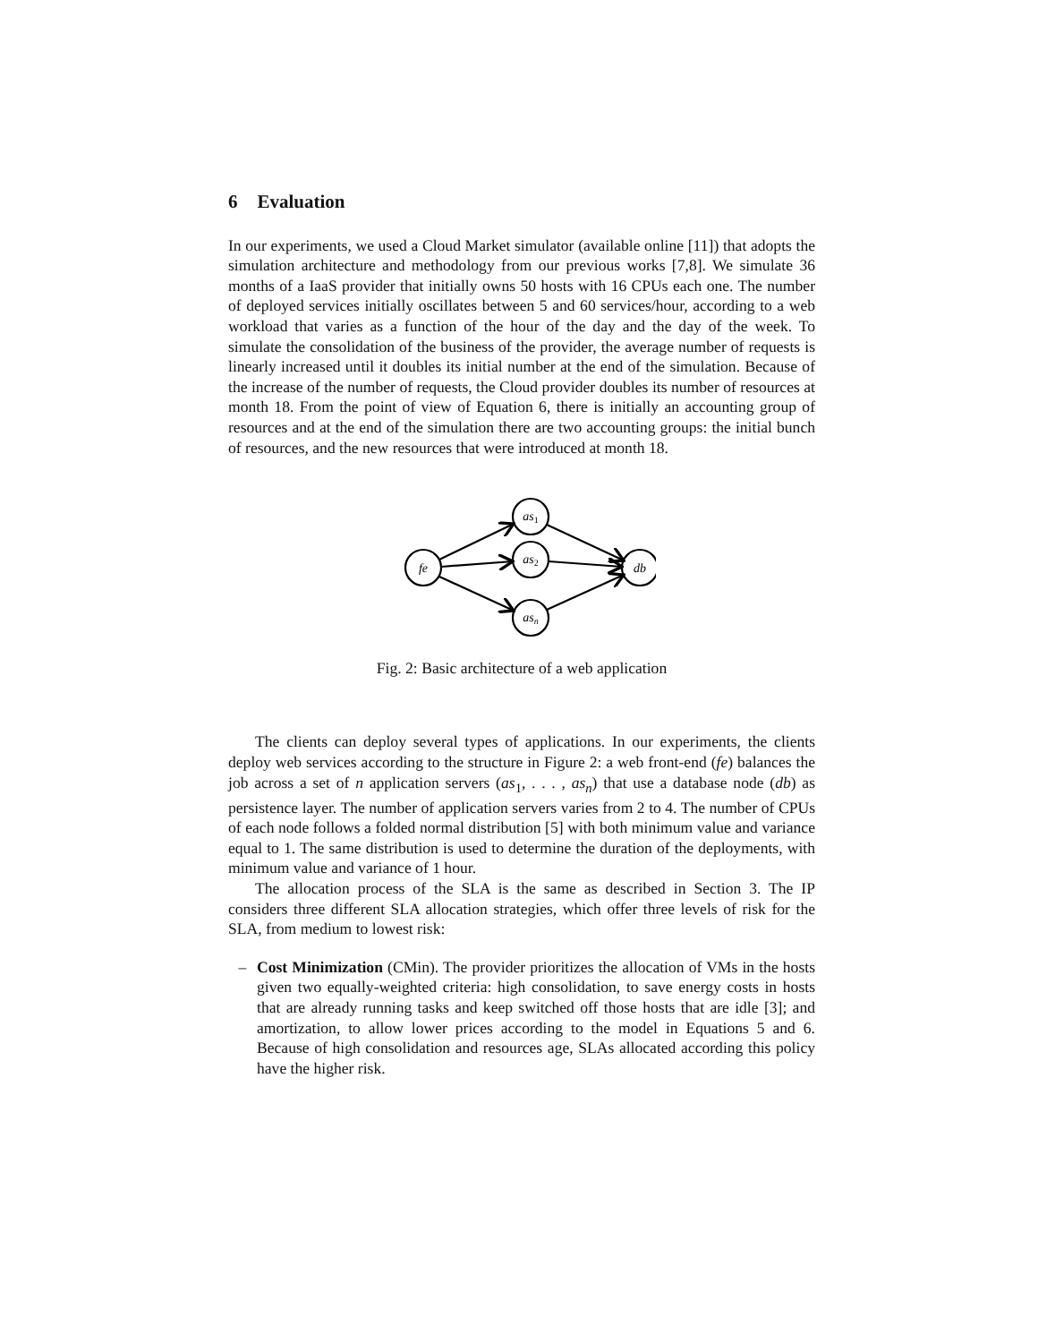6 Evaluation
In our experiments, we used a Cloud Market simulator (available online [11]) that adopts the simulation architecture and methodology from our previous works [7,8]. We simulate 36 months of a IaaS provider that initially owns 50 hosts with 16 CPUs each one. The number of deployed services initially oscillates between 5 and 60 services/hour, according to a web workload that varies as a function of the hour of the day and the day of the week. To simulate the consolidation of the business of the provider, the average number of requests is linearly increased until it doubles its initial number at the end of the simulation. Because of the increase of the number of requests, the Cloud provider doubles its number of resources at month 18. From the point of view of Equation 6, there is initially an accounting group of resources and at the end of the simulation there are two accounting groups: the initial bunch of resources, and the new resources that were introduced at month 18.
fe
as1
as2
asn
db
Fig. 2: Basic architecture of a web application
The clients can deploy several types of applications. In our experiments, the clients deploy web services according to the structure in Figure 2: a web front-end (fe) balances the job across a set of n application servers (as<sub>1</sub>, . . . , as<sub>n</sub>) that use a database node (db) as persistence layer. The number of application servers varies from 2 to 4. The number of CPUs of each node follows a folded normal distribution [5] with both minimum value and variance equal to 1. The same distribution is used to determine the duration of the deployments, with minimum value and variance of 1 hour.
The allocation process of the SLA is the same as described in Section 3. The IP considers three different SLA allocation strategies, which offer three levels of risk for the SLA, from medium to lowest risk:
– Cost Minimization (CMin). The provider prioritizes the allocation of VMs in the hosts given two equally-weighted criteria: high consolidation, to save energy costs in hosts that are already running tasks and keep switched off those hosts that are idle [3]; and amortization, to allow lower prices according to the model in Equations 5 and 6. Because of high consolidation and resources age, SLAs allocated according this policy have the higher risk.